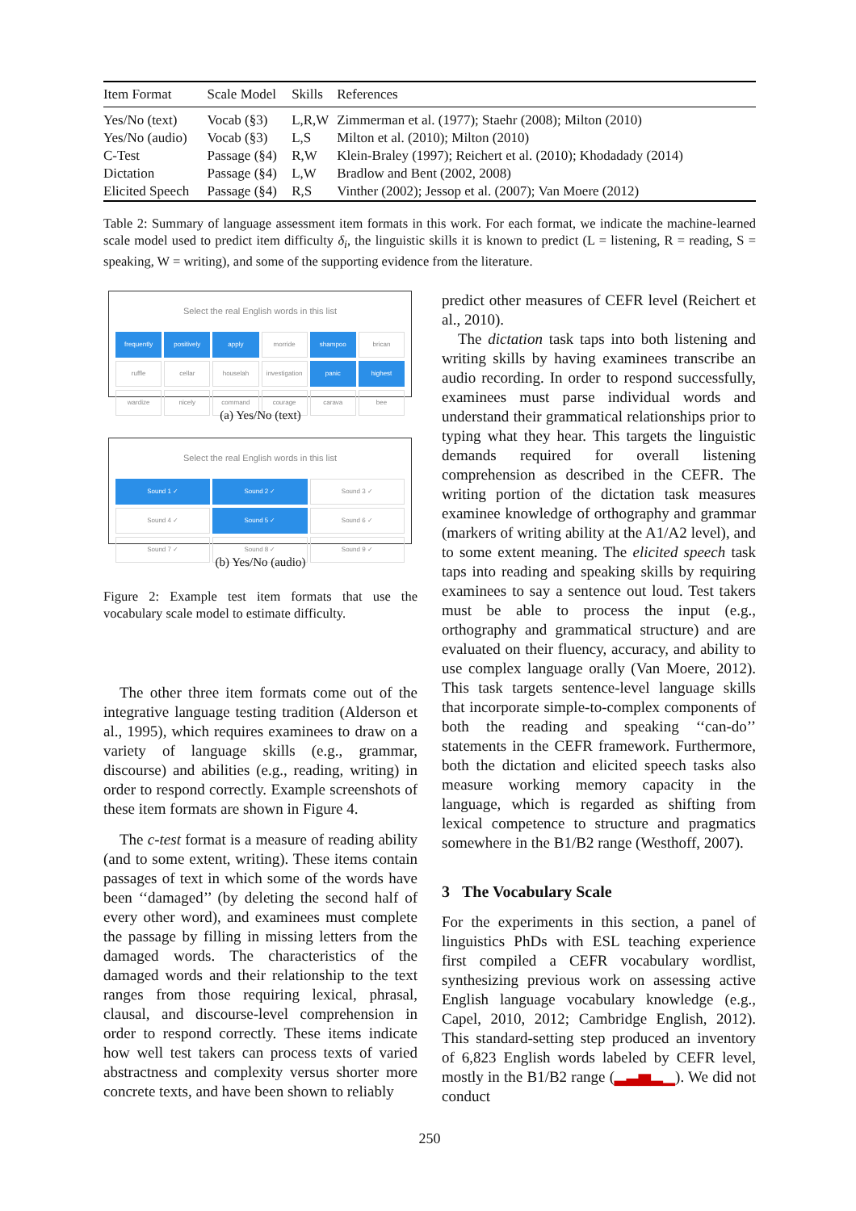| Item Format | Scale Model | Skills | References |
| --- | --- | --- | --- |
| Yes/No (text) | Vocab (§3) | L,R,W | Zimmerman et al. (1977); Staehr (2008); Milton (2010) |
| Yes/No (audio) | Vocab (§3) | L,S | Milton et al. (2010); Milton (2010) |
| C-Test | Passage (§4) | R,W | Klein-Braley (1997); Reichert et al. (2010); Khodadady (2014) |
| Dictation | Passage (§4) | L,W | Bradlow and Bent (2002, 2008) |
| Elicited Speech | Passage (§4) | R,S | Vinther (2002); Jessop et al. (2007); Van Moere (2012) |
Table 2: Summary of language assessment item formats in this work. For each format, we indicate the machine-learned scale model used to predict item difficulty δ<sub>i</sub>, the linguistic skills it is known to predict (L = listening, R = reading, S = speaking, W = writing), and some of the supporting evidence from the literature.
Select the real English words in this list
frequently positively apply morride shampoo brican
ruffle cellar houselah investigation panic highest
wardize nicely command courage carava bee
(a) Yes/No (text)
Select the real English words in this list
Sound 1 ✓ Sound 2 ✓ Sound 3 ✓
Sound 4 ✓ Sound 5 ✓ Sound 6 ✓
Sound 7 ✓ Sound 8 ✓ Sound 9 ✓
(b) Yes/No (audio)
Figure 2: Example test item formats that use the vocabulary scale model to estimate difficulty.
The other three item formats come out of the integrative language testing tradition (Alderson et al., 1995), which requires examinees to draw on a variety of language skills (e.g., grammar, discourse) and abilities (e.g., reading, writing) in order to respond correctly. Example screenshots of these item formats are shown in Figure 4.
The c-test format is a measure of reading ability (and to some extent, writing). These items contain passages of text in which some of the words have been ‘‘damaged’’ (by deleting the second half of every other word), and examinees must complete the passage by filling in missing letters from the damaged words. The characteristics of the damaged words and their relationship to the text ranges from those requiring lexical, phrasal, clausal, and discourse-level comprehension in order to respond correctly. These items indicate how well test takers can process texts of varied abstractness and complexity versus shorter more concrete texts, and have been shown to reliably
predict other measures of CEFR level (Reichert et al., 2010).
The dictation task taps into both listening and writing skills by having examinees transcribe an audio recording. In order to respond successfully, examinees must parse individual words and understand their grammatical relationships prior to typing what they hear. This targets the linguistic demands required for overall listening comprehension as described in the CEFR. The writing portion of the dictation task measures examinee knowledge of orthography and grammar (markers of writing ability at the A1/A2 level), and to some extent meaning. The elicited speech task taps into reading and speaking skills by requiring examinees to say a sentence out loud. Test takers must be able to process the input (e.g., orthography and grammatical structure) and are evaluated on their fluency, accuracy, and ability to use complex language orally (Van Moere, 2012). This task targets sentence-level language skills that incorporate simple-to-complex components of both the reading and speaking ‘‘can-do’’ statements in the CEFR framework. Furthermore, both the dictation and elicited speech tasks also measure working memory capacity in the language, which is regarded as shifting from lexical competence to structure and pragmatics somewhere in the B1/B2 range (Westhoff, 2007).
3 The Vocabulary Scale
For the experiments in this section, a panel of linguistics PhDs with ESL teaching experience first compiled a CEFR vocabulary wordlist, synthesizing previous work on assessing active English language vocabulary knowledge (e.g., Capel, 2010, 2012; Cambridge English, 2012). This standard-setting step produced an inventory of 6,823 English words labeled by CEFR level, mostly in the B1/B2 range (▂▃▅▂▁). We did not conduct
250